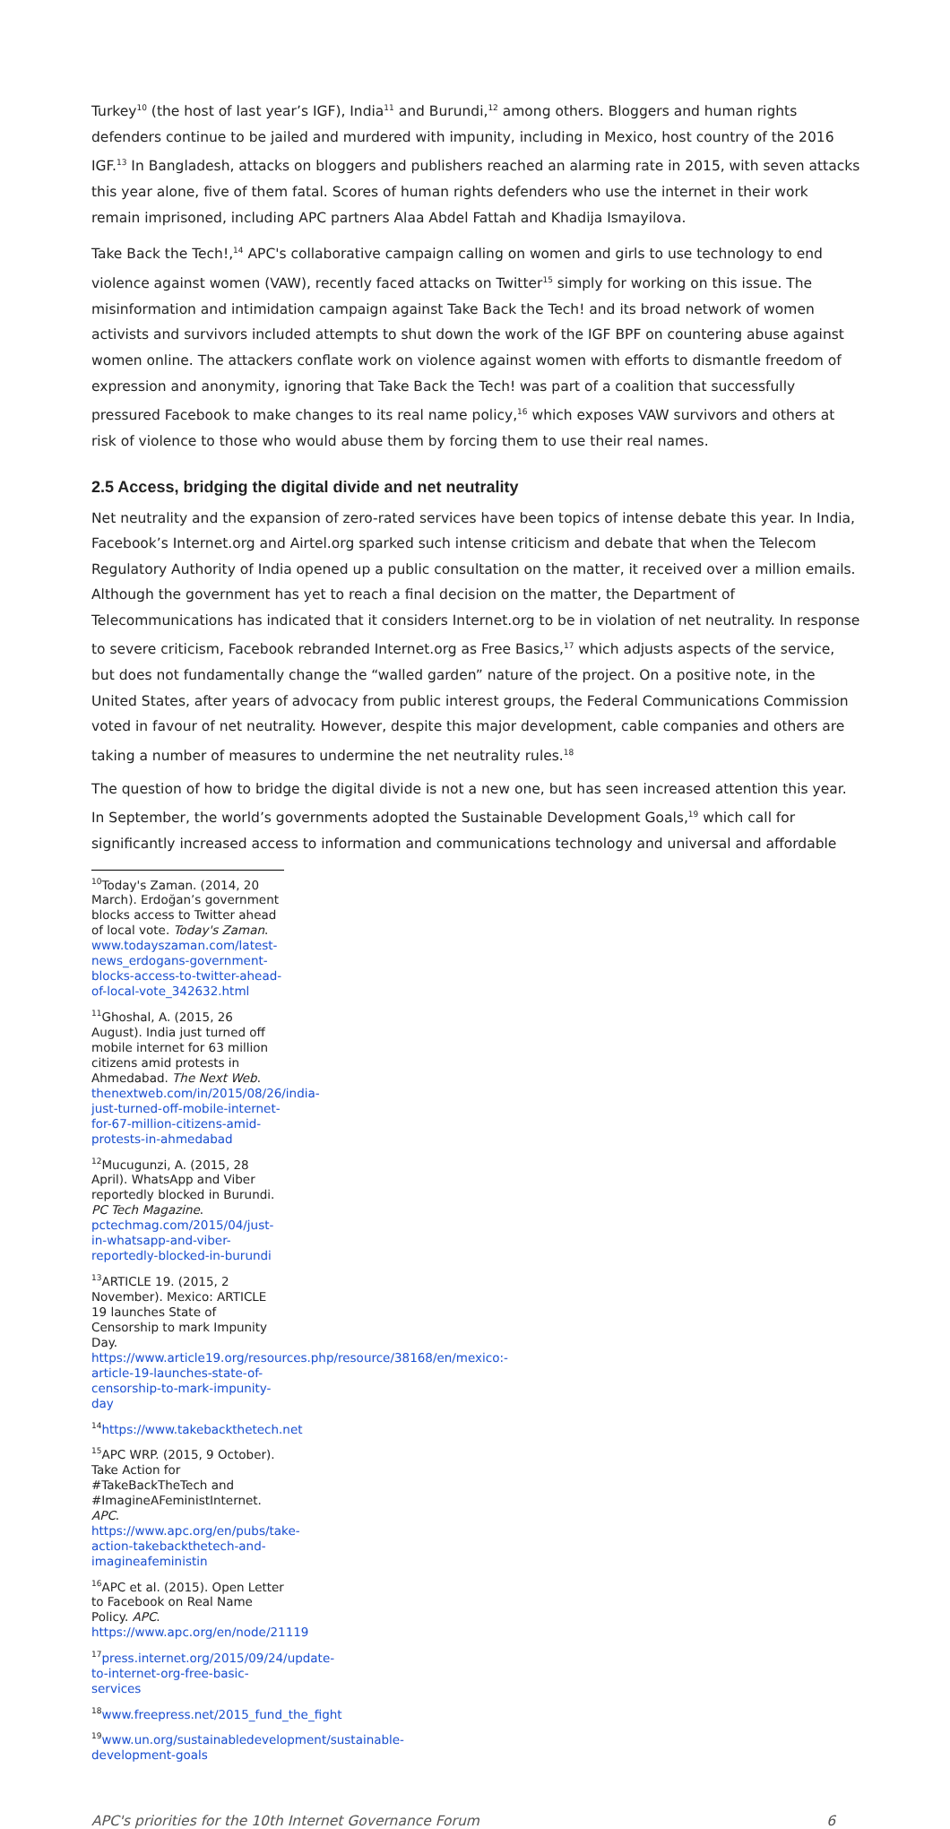Turkey<sup>10</sup> (the host of last year’s IGF), India<sup>11</sup> and Burundi,<sup>12</sup> among others. Bloggers and human rights defenders continue to be jailed and murdered with impunity, including in Mexico, host country of the 2016 IGF.<sup>13</sup> In Bangladesh, attacks on bloggers and publishers reached an alarming rate in 2015, with seven attacks this year alone, five of them fatal. Scores of human rights defenders who use the internet in their work remain imprisoned, including APC partners Alaa Abdel Fattah and Khadija Ismayilova.
Take Back the Tech!,<sup>14</sup> APC's collaborative campaign calling on women and girls to use technology to end violence against women (VAW), recently faced attacks on Twitter<sup>15</sup> simply for working on this issue. The misinformation and intimidation campaign against Take Back the Tech! and its broad network of women activists and survivors included attempts to shut down the work of the IGF BPF on countering abuse against women online. The attackers conflate work on violence against women with efforts to dismantle freedom of expression and anonymity, ignoring that Take Back the Tech! was part of a coalition that successfully pressured Facebook to make changes to its real name policy,<sup>16</sup> which exposes VAW survivors and others at risk of violence to those who would abuse them by forcing them to use their real names.
2.5 Access, bridging the digital divide and net neutrality
Net neutrality and the expansion of zero-rated services have been topics of intense debate this year. In India, Facebook’s Internet.org and Airtel.org sparked such intense criticism and debate that when the Telecom Regulatory Authority of India opened up a public consultation on the matter, it received over a million emails. Although the government has yet to reach a final decision on the matter, the Department of Telecommunications has indicated that it considers Internet.org to be in violation of net neutrality. In response to severe criticism, Facebook rebranded Internet.org as Free Basics,<sup>17</sup> which adjusts aspects of the service, but does not fundamentally change the “walled garden” nature of the project. On a positive note, in the United States, after years of advocacy from public interest groups, the Federal Communications Commission voted in favour of net neutrality. However, despite this major development, cable companies and others are taking a number of measures to undermine the net neutrality rules.<sup>18</sup>
The question of how to bridge the digital divide is not a new one, but has seen increased attention this year. In September, the world’s governments adopted the Sustainable Development Goals,<sup>19</sup> which call for significantly increased access to information and communications technology and universal and affordable
<sup>10</sup> Today's Zaman. (2014, 20 March). Erdoğan’s government blocks access to Twitter ahead of local vote. Today's Zaman. www.todayszaman.com/latest-news_erdogans-government-blocks-access-to-twitter-ahead-of-local-vote_342632.html
<sup>11</sup> Ghoshal, A. (2015, 26 August). India just turned off mobile internet for 63 million citizens amid protests in Ahmedabad. The Next Web. thenextweb.com/in/2015/08/26/india-just-turned-off-mobile-internet-for-67-million-citizens-amid-protests-in-ahmedabad
<sup>12</sup> Mucugunzi, A. (2015, 28 April). WhatsApp and Viber reportedly blocked in Burundi. PC Tech Magazine. pctechmag.com/2015/04/just-in-whatsapp-and-viber-reportedly-blocked-in-burundi
<sup>13</sup> ARTICLE 19. (2015, 2 November). Mexico: ARTICLE 19 launches State of Censorship to mark Impunity Day. https://www.article19.org/resources.php/resource/38168/en/mexico:-article-19-launches-state-of-censorship-to-mark-impunity-day
<sup>14</sup> https://www.takebackthetech.net
<sup>15</sup> APC WRP. (2015, 9 October). Take Action for #TakeBackTheTech and #ImagineAFeministInternet. APC. https://www.apc.org/en/pubs/take-action-takebackthetech-and-imagineafeministin
<sup>16</sup> APC et al. (2015). Open Letter to Facebook on Real Name Policy. APC. https://www.apc.org/en/node/21119
<sup>17</sup> press.internet.org/2015/09/24/update-to-internet-org-free-basic-services
<sup>18</sup> www.freepress.net/2015_fund_the_fight
<sup>19</sup> www.un.org/sustainabledevelopment/sustainable-development-goals
APC's priorities for the 10th Internet Governance Forum 6